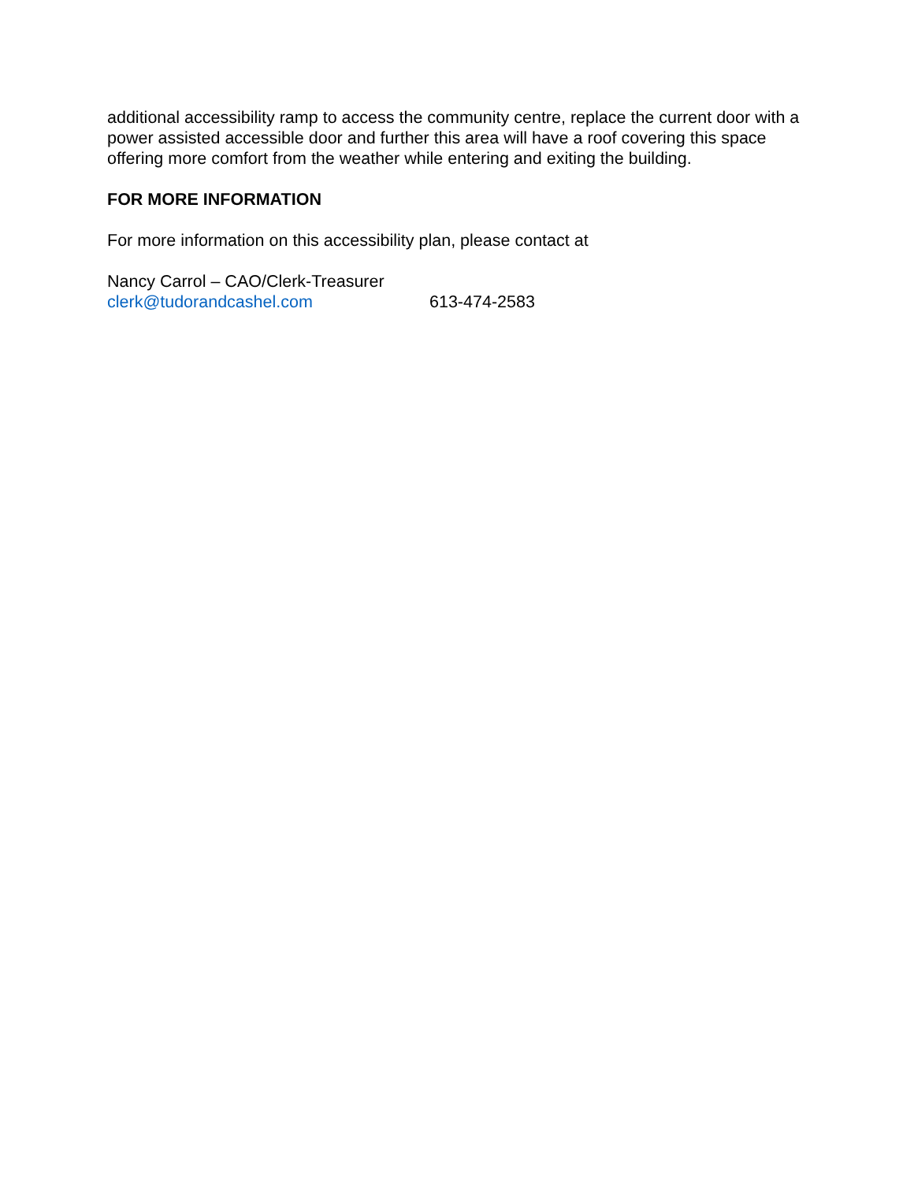additional accessibility ramp to access the community centre, replace the current door with a power assisted accessible door and further this area will have a roof covering this space offering more comfort from the weather while entering and exiting the building.
FOR MORE INFORMATION
For more information on this accessibility plan, please contact at
Nancy Carrol – CAO/Clerk-Treasurer
clerk@tudorandcashel.com 613-474-2583